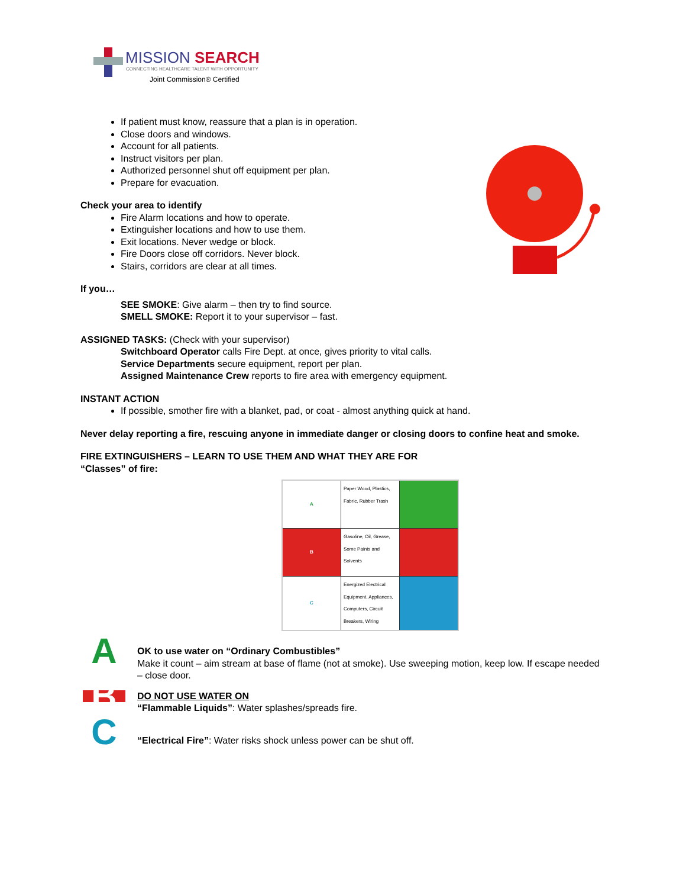MISSION SEARCH
CONNECTING HEALTHCARE TALENT WITH OPPORTUNITY
Joint Commission® Certified
If patient must know, reassure that a plan is in operation.
Close doors and windows.
Account for all patients.
Instruct visitors per plan.
Authorized personnel shut off equipment per plan.
Prepare for evacuation.
Check your area to identify
Fire Alarm locations and how to operate.
Extinguisher locations and how to use them.
Exit locations. Never wedge or block.
Fire Doors close off corridors. Never block.
Stairs, corridors are clear at all times.
If you…
SEE SMOKE: Give alarm – then try to find source.
SMELL SMOKE: Report it to your supervisor – fast.
ASSIGNED TASKS: (Check with your supervisor)
Switchboard Operator calls Fire Dept. at once, gives priority to vital calls.
Service Departments secure equipment, report per plan.
Assigned Maintenance Crew reports to fire area with emergency equipment.
INSTANT ACTION
If possible, smother fire with a blanket, pad, or coat - almost anything quick at hand.
Never delay reporting a fire, rescuing anyone in immediate danger or closing doors to confine heat and smoke.
FIRE EXTINGUISHERS – LEARN TO USE THEM AND WHAT THEY ARE FOR
“Classes” of fire:
| A | Paper Wood, Plastics, Fabric, Rubber Trash | |
| B | Gasoline, Oil, Grease, Some Paints and Solvents | |
| C | Energized Electrical Equipment, Appliances, Computers, Circuit Breakers, Wiring | |
A
OK to use water on “Ordinary Combustibles”
Make it count – aim stream at base of flame (not at smoke). Use sweeping motion, keep low. If escape needed – close door.
B
DO NOT USE WATER ON
“Flammable Liquids”: Water splashes/spreads fire.
C
“Electrical Fire”: Water risks shock unless power can be shut off.